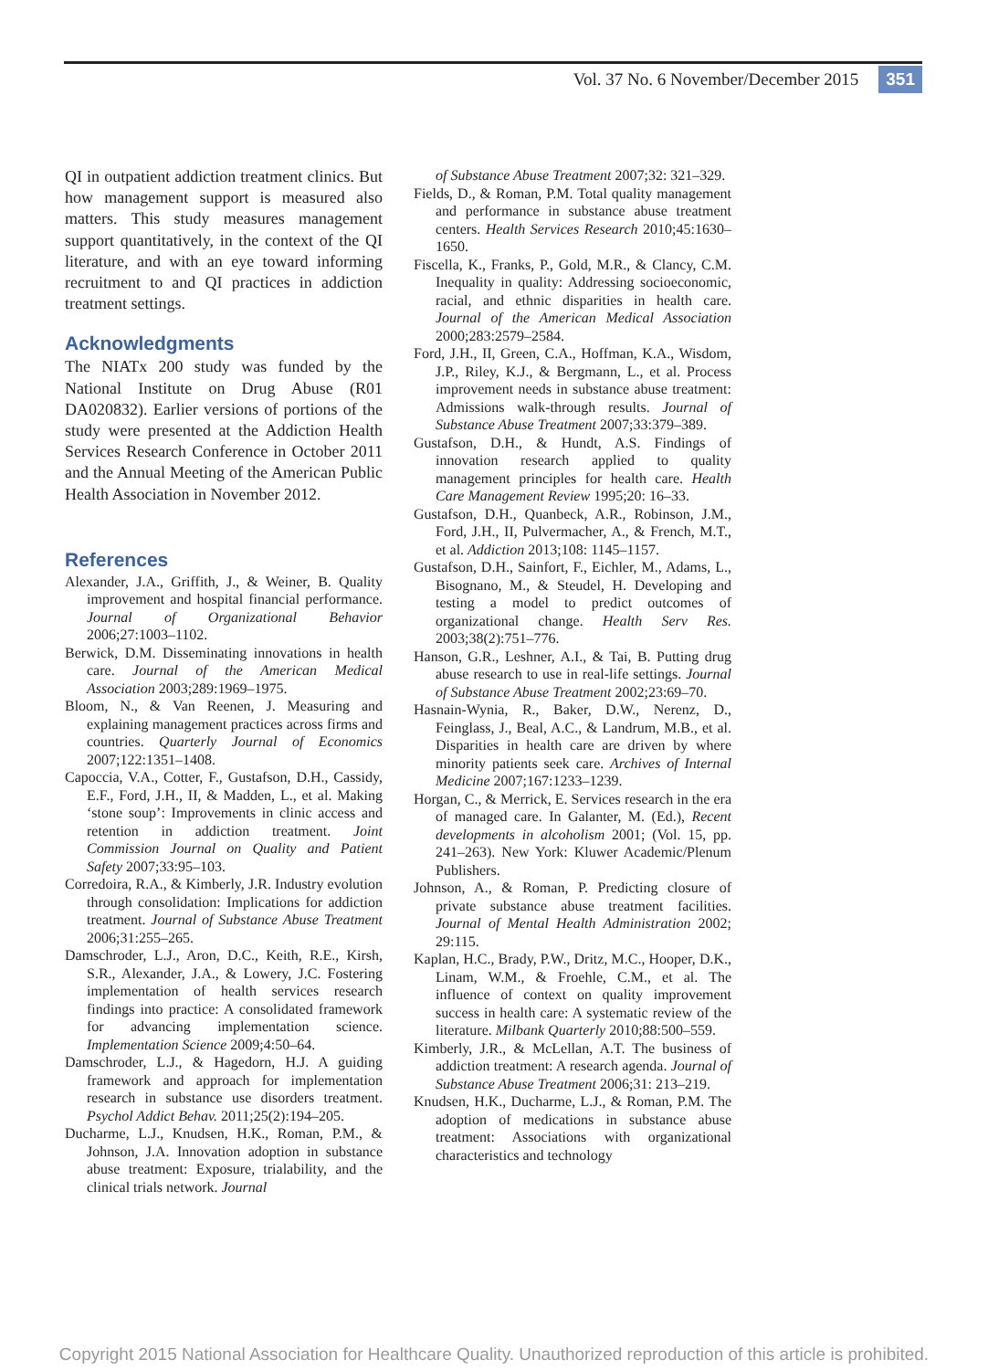Vol. 37 No. 6 November/December 2015 351
QI in outpatient addiction treatment clinics. But how management support is measured also matters. This study measures management support quantitatively, in the context of the QI literature, and with an eye toward informing recruitment to and QI practices in addiction treatment settings.
Acknowledgments
The NIATx 200 study was funded by the National Institute on Drug Abuse (R01 DA020832). Earlier versions of portions of the study were presented at the Addiction Health Services Research Conference in October 2011 and the Annual Meeting of the American Public Health Association in November 2012.
References
Alexander, J.A., Griffith, J., & Weiner, B. Quality improvement and hospital financial performance. Journal of Organizational Behavior 2006;27:1003–1102.
Berwick, D.M. Disseminating innovations in health care. Journal of the American Medical Association 2003;289:1969–1975.
Bloom, N., & Van Reenen, J. Measuring and explaining management practices across firms and countries. Quarterly Journal of Economics 2007;122:1351–1408.
Capoccia, V.A., Cotter, F., Gustafson, D.H., Cassidy, E.F., Ford, J.H., II, & Madden, L., et al. Making ‘stone soup’: Improvements in clinic access and retention in addiction treatment. Joint Commission Journal on Quality and Patient Safety 2007;33:95–103.
Corredoira, R.A., & Kimberly, J.R. Industry evolution through consolidation: Implications for addiction treatment. Journal of Substance Abuse Treatment 2006;31:255–265.
Damschroder, L.J., Aron, D.C., Keith, R.E., Kirsh, S.R., Alexander, J.A., & Lowery, J.C. Fostering implementation of health services research findings into practice: A consolidated framework for advancing implementation science. Implementation Science 2009;4:50–64.
Damschroder, L.J., & Hagedorn, H.J. A guiding framework and approach for implementation research in substance use disorders treatment. Psychol Addict Behav. 2011;25(2):194–205.
Ducharme, L.J., Knudsen, H.K., Roman, P.M., & Johnson, J.A. Innovation adoption in substance abuse treatment: Exposure, trialability, and the clinical trials network. Journal
of Substance Abuse Treatment 2007;32: 321–329.
Fields, D., & Roman, P.M. Total quality management and performance in substance abuse treatment centers. Health Services Research 2010;45:1630–1650.
Fiscella, K., Franks, P., Gold, M.R., & Clancy, C.M. Inequality in quality: Addressing socioeconomic, racial, and ethnic disparities in health care. Journal of the American Medical Association 2000;283:2579–2584.
Ford, J.H., II, Green, C.A., Hoffman, K.A., Wisdom, J.P., Riley, K.J., & Bergmann, L., et al. Process improvement needs in substance abuse treatment: Admissions walk-through results. Journal of Substance Abuse Treatment 2007;33:379–389.
Gustafson, D.H., & Hundt, A.S. Findings of innovation research applied to quality management principles for health care. Health Care Management Review 1995;20: 16–33.
Gustafson, D.H., Quanbeck, A.R., Robinson, J.M., Ford, J.H., II, Pulvermacher, A., & French, M.T., et al. Addiction 2013;108: 1145–1157.
Gustafson, D.H., Sainfort, F., Eichler, M., Adams, L., Bisognano, M., & Steudel, H. Developing and testing a model to predict outcomes of organizational change. Health Serv Res. 2003;38(2):751–776.
Hanson, G.R., Leshner, A.I., & Tai, B. Putting drug abuse research to use in real-life settings. Journal of Substance Abuse Treatment 2002;23:69–70.
Hasnain-Wynia, R., Baker, D.W., Nerenz, D., Feinglass, J., Beal, A.C., & Landrum, M.B., et al. Disparities in health care are driven by where minority patients seek care. Archives of Internal Medicine 2007;167:1233–1239.
Horgan, C., & Merrick, E. Services research in the era of managed care. In Galanter, M. (Ed.), Recent developments in alcoholism 2001; (Vol. 15, pp. 241–263). New York: Kluwer Academic/Plenum Publishers.
Johnson, A., & Roman, P. Predicting closure of private substance abuse treatment facilities. Journal of Mental Health Administration 2002; 29:115.
Kaplan, H.C., Brady, P.W., Dritz, M.C., Hooper, D.K., Linam, W.M., & Froehle, C.M., et al. The influence of context on quality improvement success in health care: A systematic review of the literature. Milbank Quarterly 2010;88:500–559.
Kimberly, J.R., & McLellan, A.T. The business of addiction treatment: A research agenda. Journal of Substance Abuse Treatment 2006;31: 213–219.
Knudsen, H.K., Ducharme, L.J., & Roman, P.M. The adoption of medications in substance abuse treatment: Associations with organizational characteristics and technology
Copyright 2015 National Association for Healthcare Quality. Unauthorized reproduction of this article is prohibited.